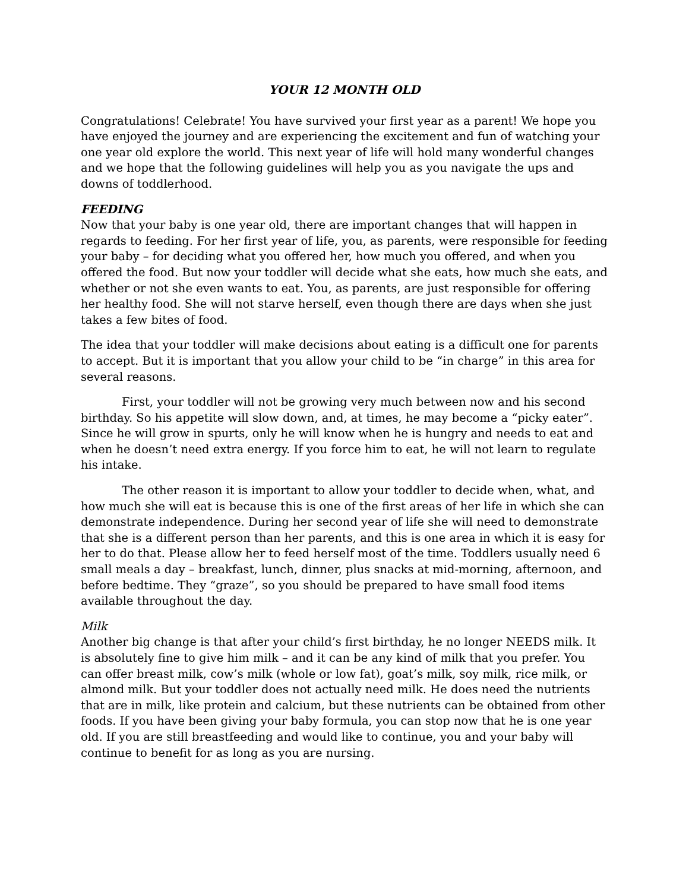YOUR 12 MONTH OLD
Congratulations! Celebrate! You have survived your first year as a parent! We hope you have enjoyed the journey and are experiencing the excitement and fun of watching your one year old explore the world. This next year of life will hold many wonderful changes and we hope that the following guidelines will help you as you navigate the ups and downs of toddlerhood.
FEEDING
Now that your baby is one year old, there are important changes that will happen in regards to feeding. For her first year of life, you, as parents, were responsible for feeding your baby – for deciding what you offered her, how much you offered, and when you offered the food. But now your toddler will decide what she eats, how much she eats, and whether or not she even wants to eat. You, as parents, are just responsible for offering her healthy food. She will not starve herself, even though there are days when she just takes a few bites of food.
The idea that your toddler will make decisions about eating is a difficult one for parents to accept. But it is important that you allow your child to be “in charge” in this area for several reasons.
First, your toddler will not be growing very much between now and his second birthday. So his appetite will slow down, and, at times, he may become a “picky eater”. Since he will grow in spurts, only he will know when he is hungry and needs to eat and when he doesn’t need extra energy. If you force him to eat, he will not learn to regulate his intake.
The other reason it is important to allow your toddler to decide when, what, and how much she will eat is because this is one of the first areas of her life in which she can demonstrate independence. During her second year of life she will need to demonstrate that she is a different person than her parents, and this is one area in which it is easy for her to do that. Please allow her to feed herself most of the time. Toddlers usually need 6 small meals a day – breakfast, lunch, dinner, plus snacks at mid-morning, afternoon, and before bedtime. They “graze”, so you should be prepared to have small food items available throughout the day.
Milk
Another big change is that after your child’s first birthday, he no longer NEEDS milk. It is absolutely fine to give him milk – and it can be any kind of milk that you prefer. You can offer breast milk, cow’s milk (whole or low fat), goat’s milk, soy milk, rice milk, or almond milk. But your toddler does not actually need milk. He does need the nutrients that are in milk, like protein and calcium, but these nutrients can be obtained from other foods. If you have been giving your baby formula, you can stop now that he is one year old. If you are still breastfeeding and would like to continue, you and your baby will continue to benefit for as long as you are nursing.